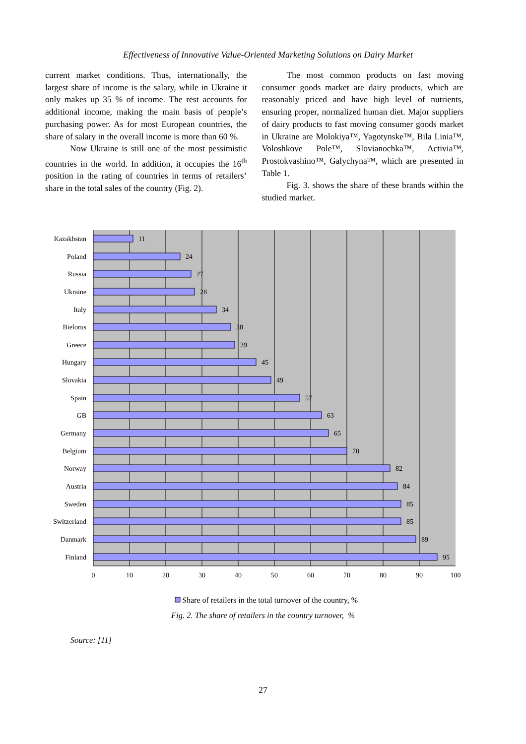Effectiveness of Innovative Value-Oriented Marketing Solutions on Dairy Market
current market conditions. Thus, internationally, the largest share of income is the salary, while in Ukraine it only makes up 35 % of income. The rest accounts for additional income, making the main basis of people’s purchasing power. As for most European countries, the share of salary in the overall income is more than 60 %.
Now Ukraine is still one of the most pessimistic countries in the world. In addition, it occupies the 16<sup>th</sup> position in the rating of countries in terms of retailers’ share in the total sales of the country (Fig. 2).
The most common products on fast moving consumer goods market are dairy products, which are reasonably priced and have high level of nutrients, ensuring proper, normalized human diet. Major suppliers of dairy products to fast moving consumer goods market in Ukraine are Molokiya™, Yagotynske™, Bila Linia™, Voloshkove Pole™, Slovianochka™, Activia™, Prostokvashino™, Galychyna™, which are presented in Table 1.
Fig. 3. shows the share of these brands within the studied market.
Kazakhstan
Poland
Russia
Ukraine
Italy
Bielorus
Greece
Hungary
Slovakia
Spain
GB
Germany
Belgium
Norway
Austria
Sweden
Switzerland
Danmark
Finland
11
24
27
28
34
38
39
45
49
57
63
65
70
82
84
85
85
89
95
0
10
20
30
40
50
60
70
80
90
100
Share of retailers in the total turnover of the country, %
Fig. 2. The share of retailers in the country turnover, %
Source: [11]
27